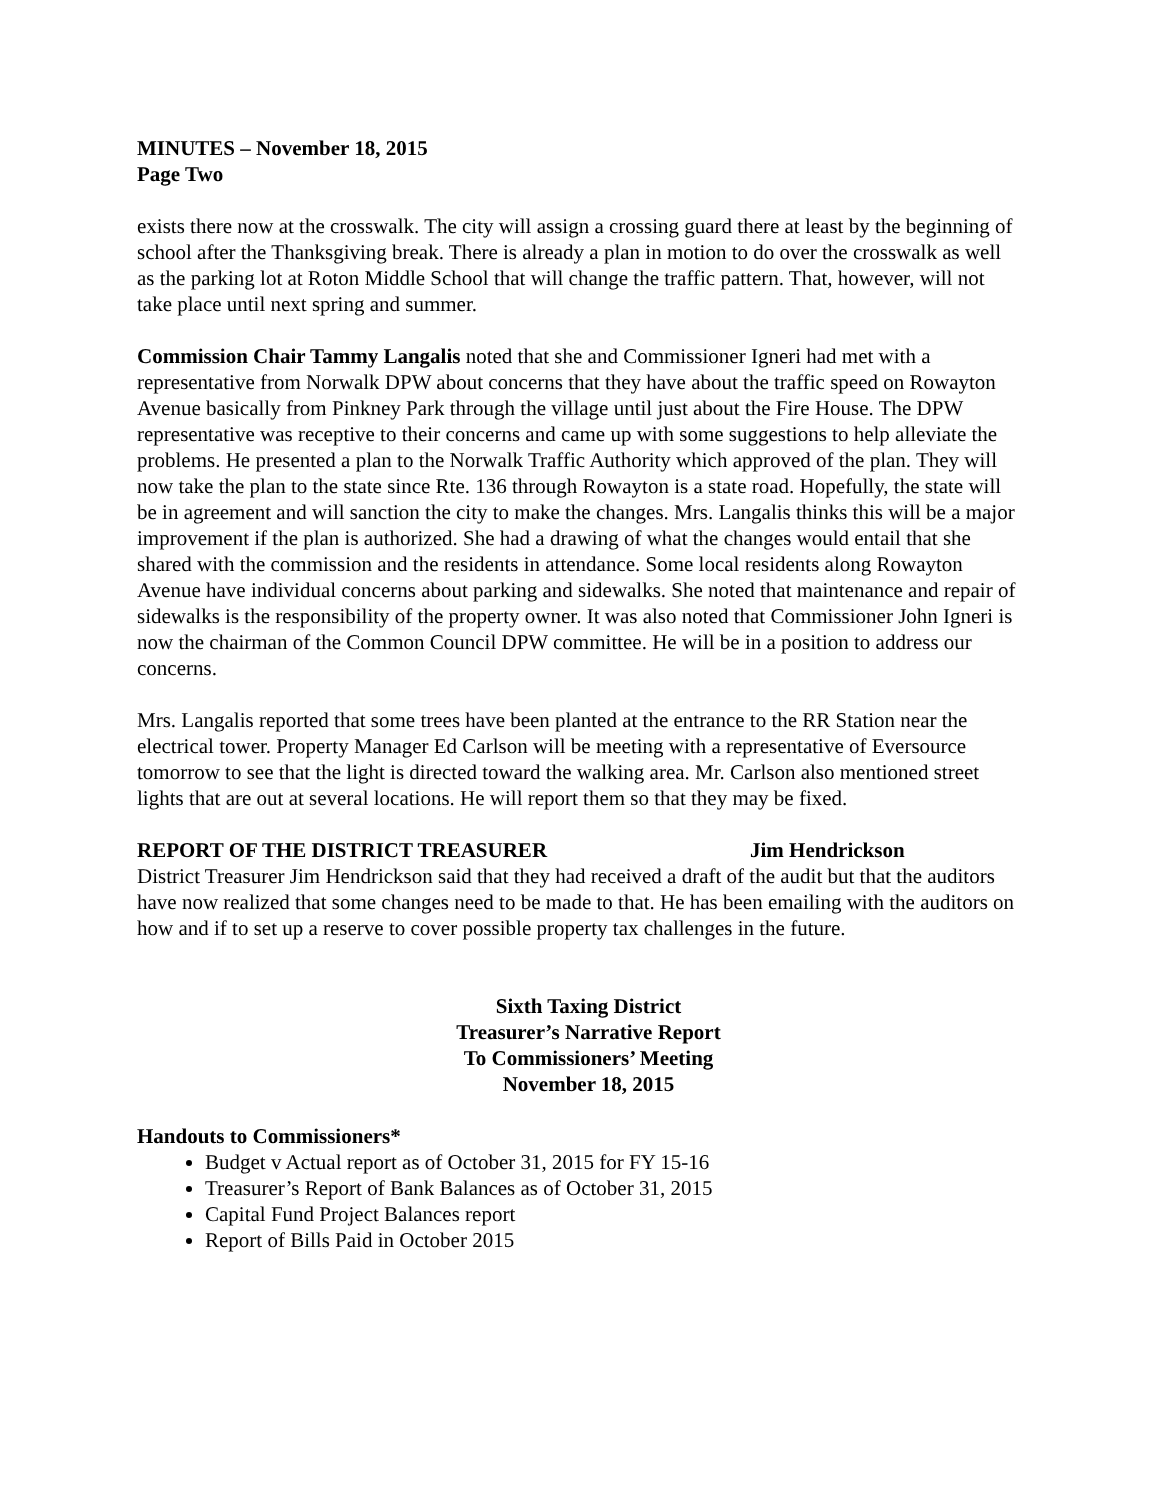MINUTES – November 18, 2015
Page Two
exists there now at the crosswalk. The city will assign a crossing guard there at least by the beginning of school after the Thanksgiving break. There is already a plan in motion to do over the crosswalk as well as the parking lot at Roton Middle School that will change the traffic pattern. That, however, will not take place until next spring and summer.
Commission Chair Tammy Langalis noted that she and Commissioner Igneri had met with a representative from Norwalk DPW about concerns that they have about the traffic speed on Rowayton Avenue basically from Pinkney Park through the village until just about the Fire House. The DPW representative was receptive to their concerns and came up with some suggestions to help alleviate the problems. He presented a plan to the Norwalk Traffic Authority which approved of the plan. They will now take the plan to the state since Rte. 136 through Rowayton is a state road. Hopefully, the state will be in agreement and will sanction the city to make the changes. Mrs. Langalis thinks this will be a major improvement if the plan is authorized. She had a drawing of what the changes would entail that she shared with the commission and the residents in attendance. Some local residents along Rowayton Avenue have individual concerns about parking and sidewalks. She noted that maintenance and repair of sidewalks is the responsibility of the property owner. It was also noted that Commissioner John Igneri is now the chairman of the Common Council DPW committee. He will be in a position to address our concerns.
Mrs. Langalis reported that some trees have been planted at the entrance to the RR Station near the electrical tower. Property Manager Ed Carlson will be meeting with a representative of Eversource tomorrow to see that the light is directed toward the walking area. Mr. Carlson also mentioned street lights that are out at several locations. He will report them so that they may be fixed.
REPORT OF THE DISTRICT TREASURER Jim Hendrickson
District Treasurer Jim Hendrickson said that they had received a draft of the audit but that the auditors have now realized that some changes need to be made to that. He has been emailing with the auditors on how and if to set up a reserve to cover possible property tax challenges in the future.
Sixth Taxing District
Treasurer’s Narrative Report
To Commissioners’ Meeting
November 18, 2015
Handouts to Commissioners*
Budget v Actual report as of October 31, 2015 for FY 15-16
Treasurer’s Report of Bank Balances as of October 31, 2015
Capital Fund Project Balances report
Report of Bills Paid in October 2015